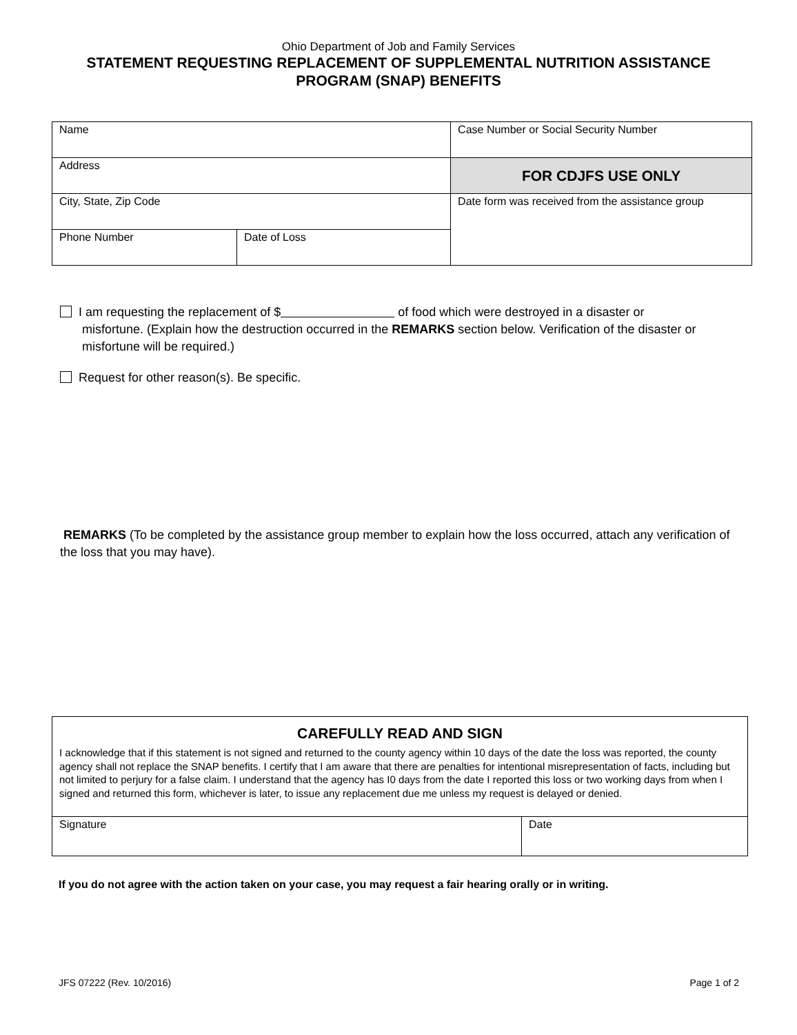Ohio Department of Job and Family Services
STATEMENT REQUESTING REPLACEMENT OF SUPPLEMENTAL NUTRITION ASSISTANCE
PROGRAM (SNAP) BENEFITS
| Name | | Case Number or Social Security Number |
| Address | | FOR CDJFS USE ONLY |
| City, State, Zip Code | | Date form was received from the assistance group |
| Phone Number | Date of Loss | |
I am requesting the replacement of $ of food which were destroyed in a disaster or
misfortune. (Explain how the destruction occurred in the REMARKS section below. Verification of the disaster or misfortune will be required.)
Request for other reason(s). Be specific.
REMARKS (To be completed by the assistance group member to explain how the loss occurred, attach any verification of the loss that you may have).
CAREFULLY READ AND SIGN
I acknowledge that if this statement is not signed and returned to the county agency within 10 days of the date the loss was reported, the county agency shall not replace the SNAP benefits. I certify that I am aware that there are penalties for intentional misrepresentation of facts, including but not limited to perjury for a false claim. I understand that the agency has I0 days from the date I reported this loss or two working days from when I signed and returned this form, whichever is later, to issue any replacement due me unless my request is delayed or denied.
| Signature | Date |
If you do not agree with the action taken on your case, you may request a fair hearing orally or in writing.
JFS 07222 (Rev. 10/2016) Page 1 of 2